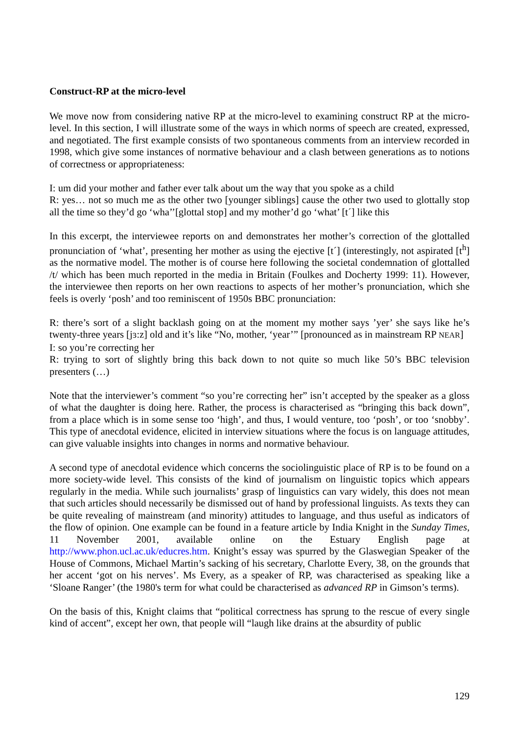Construct-RP at the micro-level
We move now from considering native RP at the micro-level to examining construct RP at the micro-level. In this section, I will illustrate some of the ways in which norms of speech are created, expressed, and negotiated. The first example consists of two spontaneous comments from an interview recorded in 1998, which give some instances of normative behaviour and a clash between generations as to notions of correctness or appropriateness:
I: um did your mother and father ever talk about um the way that you spoke as a child
R: yes… not so much me as the other two [younger siblings] cause the other two used to glottally stop all the time so they’d go ‘wha’’[glottal stop] and my mother’d go ‘what’ [t´] like this
In this excerpt, the interviewee reports on and demonstrates her mother’s correction of the glottalled pronunciation of ‘what’, presenting her mother as using the ejective [t´] (interestingly, not aspirated [t<sup>h</sup>] as the normative model. The mother is of course here following the societal condemnation of glottalled /t/ which has been much reported in the media in Britain (Foulkes and Docherty 1999: 11). However, the interviewee then reports on her own reactions to aspects of her mother’s pronunciation, which she feels is overly ‘posh’ and too reminiscent of 1950s BBC pronunciation:
R: there’s sort of a slight backlash going on at the moment my mother says ’yer’ she says like he’s twenty-three years [jɜ:z] old and it’s like “No, mother, ‘year’” [pronounced as in mainstream RP NEAR]
I: so you’re correcting her
R: trying to sort of slightly bring this back down to not quite so much like 50’s BBC television presenters (…)
Note that the interviewer’s comment “so you’re correcting her” isn’t accepted by the speaker as a gloss of what the daughter is doing here. Rather, the process is characterised as “bringing this back down”, from a place which is in some sense too ‘high’, and thus, I would venture, too ‘posh’, or too ‘snobby’. This type of anecdotal evidence, elicited in interview situations where the focus is on language attitudes, can give valuable insights into changes in norms and normative behaviour.
A second type of anecdotal evidence which concerns the sociolinguistic place of RP is to be found on a more society-wide level. This consists of the kind of journalism on linguistic topics which appears regularly in the media. While such journalists’ grasp of linguistics can vary widely, this does not mean that such articles should necessarily be dismissed out of hand by professional linguists. As texts they can be quite revealing of mainstream (and minority) attitudes to language, and thus useful as indicators of the flow of opinion. One example can be found in a feature article by India Knight in the Sunday Times, 11 November 2001, available online on the Estuary English page at http://www.phon.ucl.ac.uk/educres.htm. Knight’s essay was spurred by the Glaswegian Speaker of the House of Commons, Michael Martin’s sacking of his secretary, Charlotte Every, 38, on the grounds that her accent ‘got on his nerves’. Ms Every, as a speaker of RP, was characterised as speaking like a ‘Sloane Ranger’ (the 1980's term for what could be characterised as advanced RP in Gimson’s terms).
On the basis of this, Knight claims that “political correctness has sprung to the rescue of every single kind of accent”, except her own, that people will “laugh like drains at the absurdity of public
129